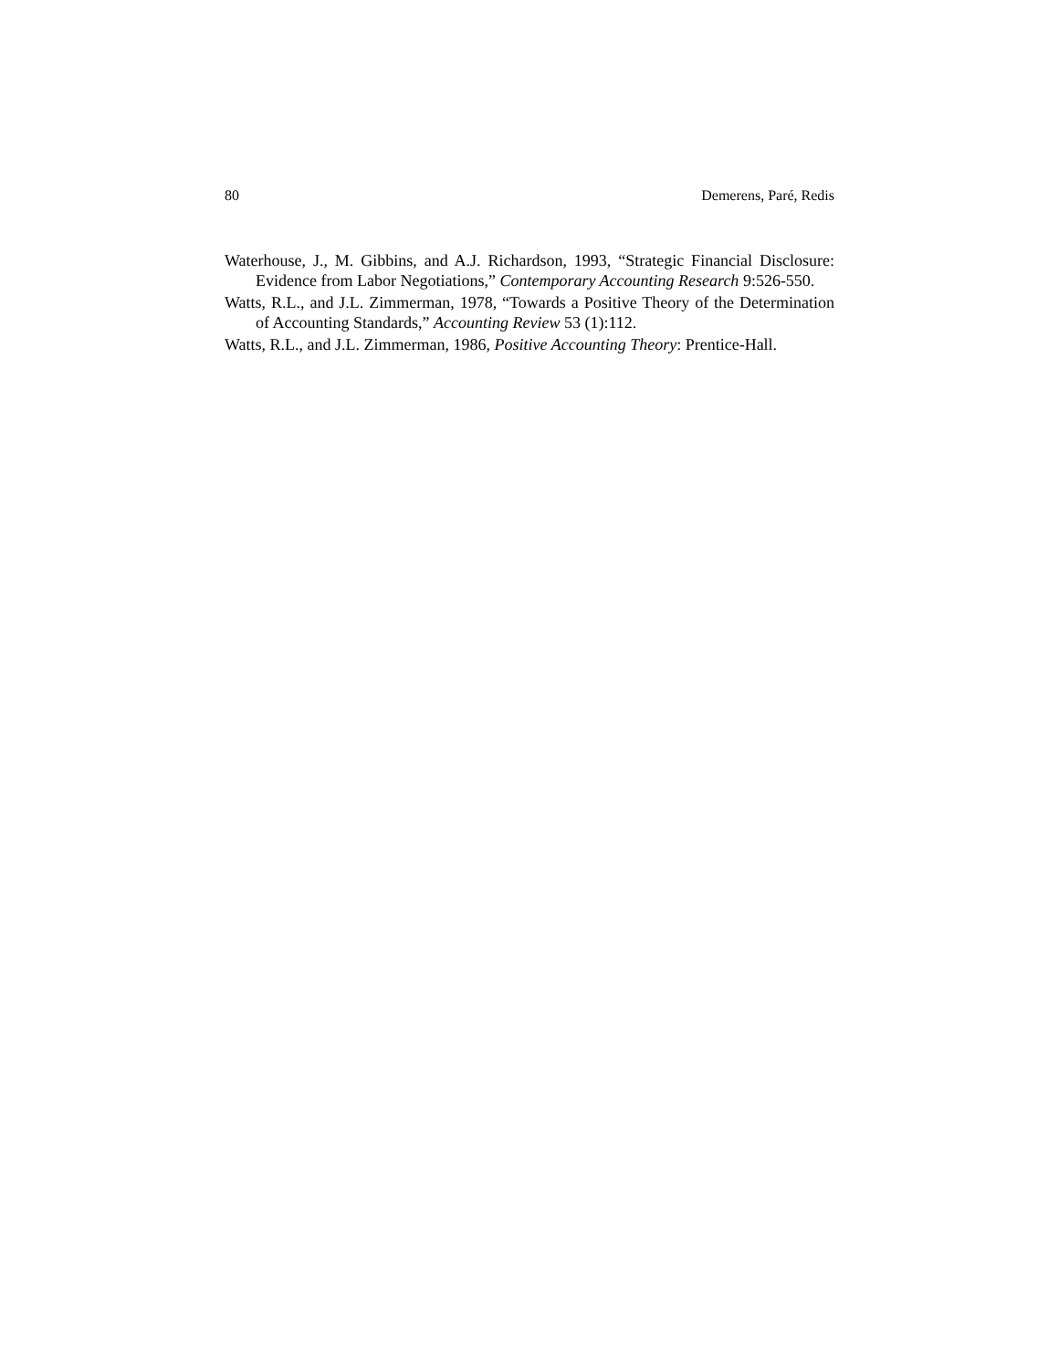80 Demerens, Paré, Redis
Waterhouse, J., M. Gibbins, and A.J. Richardson, 1993, “Strategic Financial Disclosure: Evidence from Labor Negotiations,” Contemporary Accounting Research 9:526-550.
Watts, R.L., and J.L. Zimmerman, 1978, “Towards a Positive Theory of the Determination of Accounting Standards,” Accounting Review 53 (1):112.
Watts, R.L., and J.L. Zimmerman, 1986, Positive Accounting Theory: Prentice-Hall.